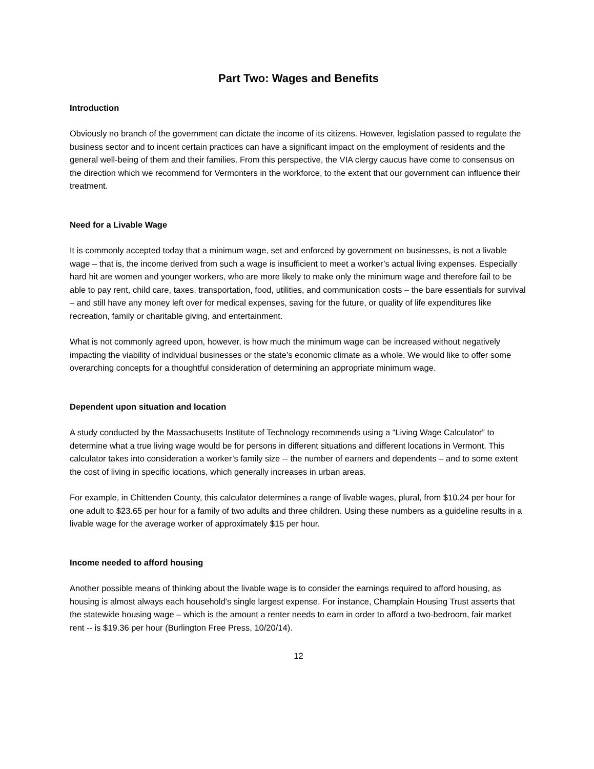Part Two: Wages and Benefits
Introduction
Obviously no branch of the government can dictate the income of its citizens. However, legislation passed to regulate the business sector and to incent certain practices can have a significant impact on the employment of residents and the general well-being of them and their families. From this perspective, the VIA clergy caucus have come to consensus on the direction which we recommend for Vermonters in the workforce, to the extent that our government can influence their treatment.
Need for a Livable Wage
It is commonly accepted today that a minimum wage, set and enforced by government on businesses, is not a livable wage – that is, the income derived from such a wage is insufficient to meet a worker’s actual living expenses. Especially hard hit are women and younger workers, who are more likely to make only the minimum wage and therefore fail to be able to pay rent, child care, taxes, transportation, food, utilities, and communication costs – the bare essentials for survival – and still have any money left over for medical expenses, saving for the future, or quality of life expenditures like recreation, family or charitable giving, and entertainment.
What is not commonly agreed upon, however, is how much the minimum wage can be increased without negatively impacting the viability of individual businesses or the state’s economic climate as a whole. We would like to offer some overarching concepts for a thoughtful consideration of determining an appropriate minimum wage.
Dependent upon situation and location
A study conducted by the Massachusetts Institute of Technology recommends using a “Living Wage Calculator” to determine what a true living wage would be for persons in different situations and different locations in Vermont. This calculator takes into consideration a worker’s family size -- the number of earners and dependents – and to some extent the cost of living in specific locations, which generally increases in urban areas.
For example, in Chittenden County, this calculator determines a range of livable wages, plural, from $10.24 per hour for one adult to $23.65 per hour for a family of two adults and three children. Using these numbers as a guideline results in a livable wage for the average worker of approximately $15 per hour.
Income needed to afford housing
Another possible means of thinking about the livable wage is to consider the earnings required to afford housing, as housing is almost always each household’s single largest expense. For instance, Champlain Housing Trust asserts that the statewide housing wage – which is the amount a renter needs to earn in order to afford a two-bedroom, fair market rent -- is $19.36 per hour (Burlington Free Press, 10/20/14).
12